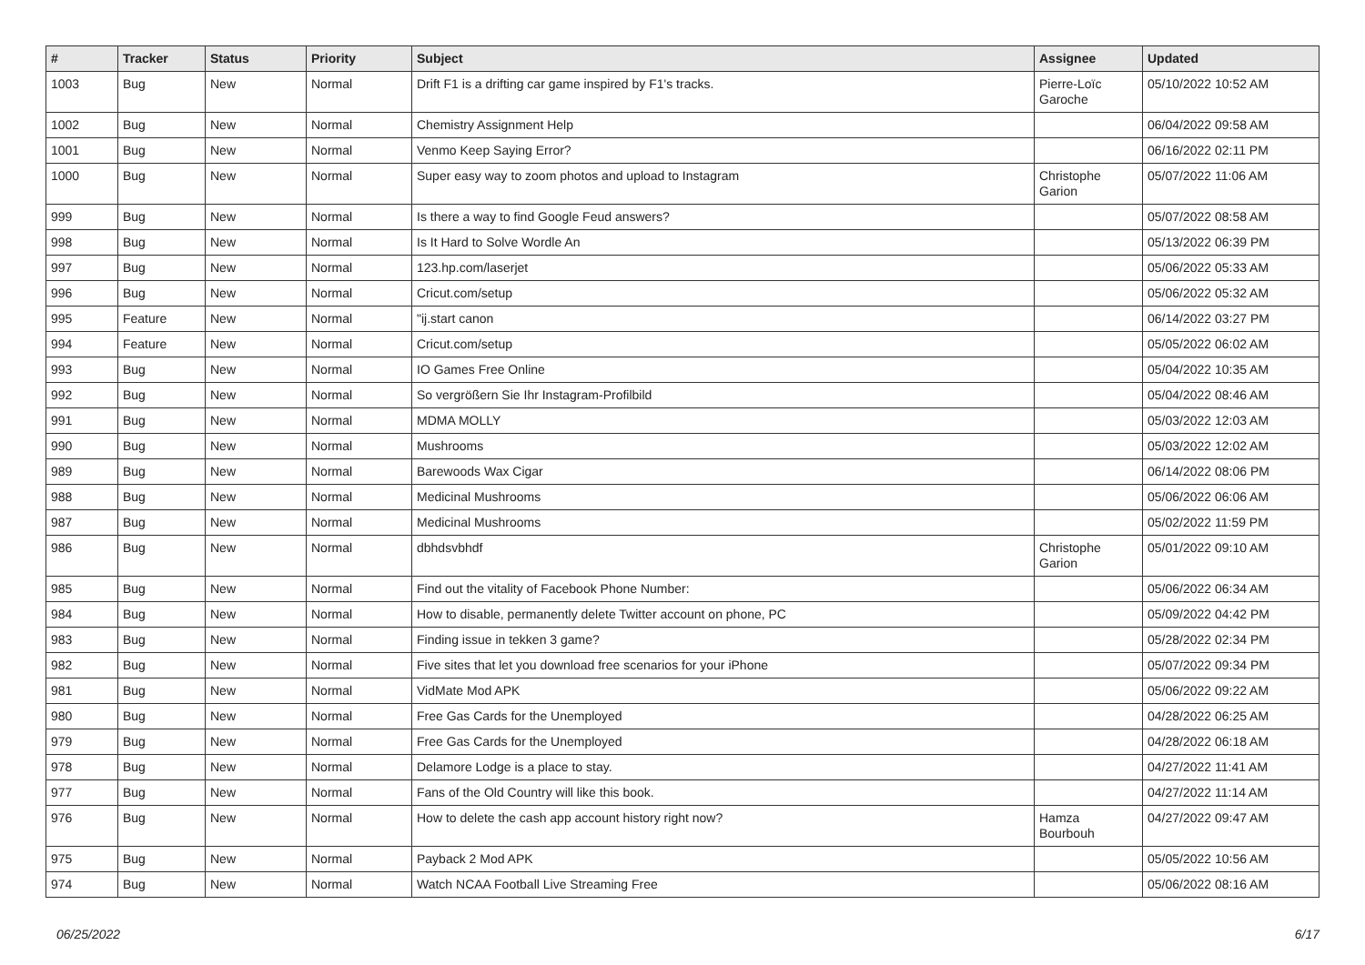| # | Tracker | Status | Priority | Subject | Assignee | Updated |
| --- | --- | --- | --- | --- | --- | --- |
| 1003 | Bug | New | Normal | Drift F1 is a drifting car game inspired by F1's tracks. | Pierre-Loïc Garoche | 05/10/2022 10:52 AM |
| 1002 | Bug | New | Normal | Chemistry Assignment Help | | 06/04/2022 09:58 AM |
| 1001 | Bug | New | Normal | Venmo Keep Saying Error? | | 06/16/2022 02:11 PM |
| 1000 | Bug | New | Normal | Super easy way to zoom photos and upload to Instagram | Christophe Garion | 05/07/2022 11:06 AM |
| 999 | Bug | New | Normal | Is there a way to find Google Feud answers? | | 05/07/2022 08:58 AM |
| 998 | Bug | New | Normal | Is It Hard to Solve Wordle An | | 05/13/2022 06:39 PM |
| 997 | Bug | New | Normal | 123.hp.com/laserjet | | 05/06/2022 05:33 AM |
| 996 | Bug | New | Normal | Cricut.com/setup | | 05/06/2022 05:32 AM |
| 995 | Feature | New | Normal | "ij.start canon | | 06/14/2022 03:27 PM |
| 994 | Feature | New | Normal | Cricut.com/setup | | 05/05/2022 06:02 AM |
| 993 | Bug | New | Normal | IO Games Free Online | | 05/04/2022 10:35 AM |
| 992 | Bug | New | Normal | So vergrößern Sie Ihr Instagram-Profilbild | | 05/04/2022 08:46 AM |
| 991 | Bug | New | Normal | MDMA MOLLY | | 05/03/2022 12:03 AM |
| 990 | Bug | New | Normal | Mushrooms | | 05/03/2022 12:02 AM |
| 989 | Bug | New | Normal | Barewoods Wax Cigar | | 06/14/2022 08:06 PM |
| 988 | Bug | New | Normal | Medicinal Mushrooms | | 05/06/2022 06:06 AM |
| 987 | Bug | New | Normal | Medicinal Mushrooms | | 05/02/2022 11:59 PM |
| 986 | Bug | New | Normal | dbhdsvbhdf | Christophe Garion | 05/01/2022 09:10 AM |
| 985 | Bug | New | Normal | Find out the vitality of Facebook Phone Number: | | 05/06/2022 06:34 AM |
| 984 | Bug | New | Normal | How to disable, permanently delete Twitter account on phone, PC | | 05/09/2022 04:42 PM |
| 983 | Bug | New | Normal | Finding issue in tekken 3 game? | | 05/28/2022 02:34 PM |
| 982 | Bug | New | Normal | Five sites that let you download free scenarios for your iPhone | | 05/07/2022 09:34 PM |
| 981 | Bug | New | Normal | VidMate Mod APK | | 05/06/2022 09:22 AM |
| 980 | Bug | New | Normal | Free Gas Cards for the Unemployed | | 04/28/2022 06:25 AM |
| 979 | Bug | New | Normal | Free Gas Cards for the Unemployed | | 04/28/2022 06:18 AM |
| 978 | Bug | New | Normal | Delamore Lodge is a place to stay. | | 04/27/2022 11:41 AM |
| 977 | Bug | New | Normal | Fans of the Old Country will like this book. | | 04/27/2022 11:14 AM |
| 976 | Bug | New | Normal | How to delete the cash app account history right now? | Hamza Bourbouh | 04/27/2022 09:47 AM |
| 975 | Bug | New | Normal | Payback 2 Mod APK | | 05/05/2022 10:56 AM |
| 974 | Bug | New | Normal | Watch NCAA Football Live Streaming Free | | 05/06/2022 08:16 AM |
06/25/2022 6/17